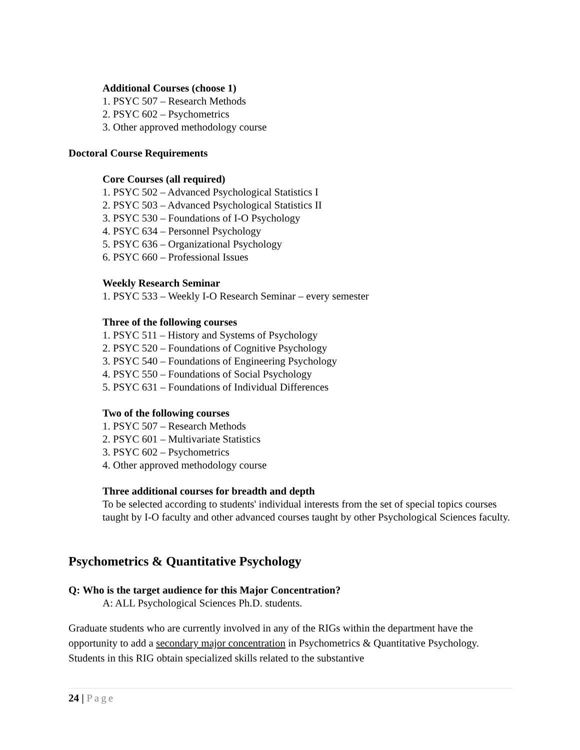Additional Courses (choose 1)
1. PSYC 507 – Research Methods
2. PSYC 602 – Psychometrics
3. Other approved methodology course
Doctoral Course Requirements
Core Courses (all required)
1. PSYC 502 – Advanced Psychological Statistics I
2. PSYC 503 – Advanced Psychological Statistics II
3. PSYC 530 – Foundations of I-O Psychology
4. PSYC 634 – Personnel Psychology
5. PSYC 636 – Organizational Psychology
6. PSYC 660 – Professional Issues
Weekly Research Seminar
1. PSYC 533 – Weekly I-O Research Seminar – every semester
Three of the following courses
1. PSYC 511 – History and Systems of Psychology
2. PSYC 520 – Foundations of Cognitive Psychology
3. PSYC 540 – Foundations of Engineering Psychology
4. PSYC 550 – Foundations of Social Psychology
5. PSYC 631 – Foundations of Individual Differences
Two of the following courses
1. PSYC 507 – Research Methods
2. PSYC 601 – Multivariate Statistics
3. PSYC 602 – Psychometrics
4. Other approved methodology course
Three additional courses for breadth and depth
To be selected according to students' individual interests from the set of special topics courses taught by I-O faculty and other advanced courses taught by other Psychological Sciences faculty.
Psychometrics & Quantitative Psychology
Q: Who is the target audience for this Major Concentration?
A: ALL Psychological Sciences Ph.D. students.
Graduate students who are currently involved in any of the RIGs within the department have the opportunity to add a secondary major concentration in Psychometrics & Quantitative Psychology. Students in this RIG obtain specialized skills related to the substantive
24 | Page